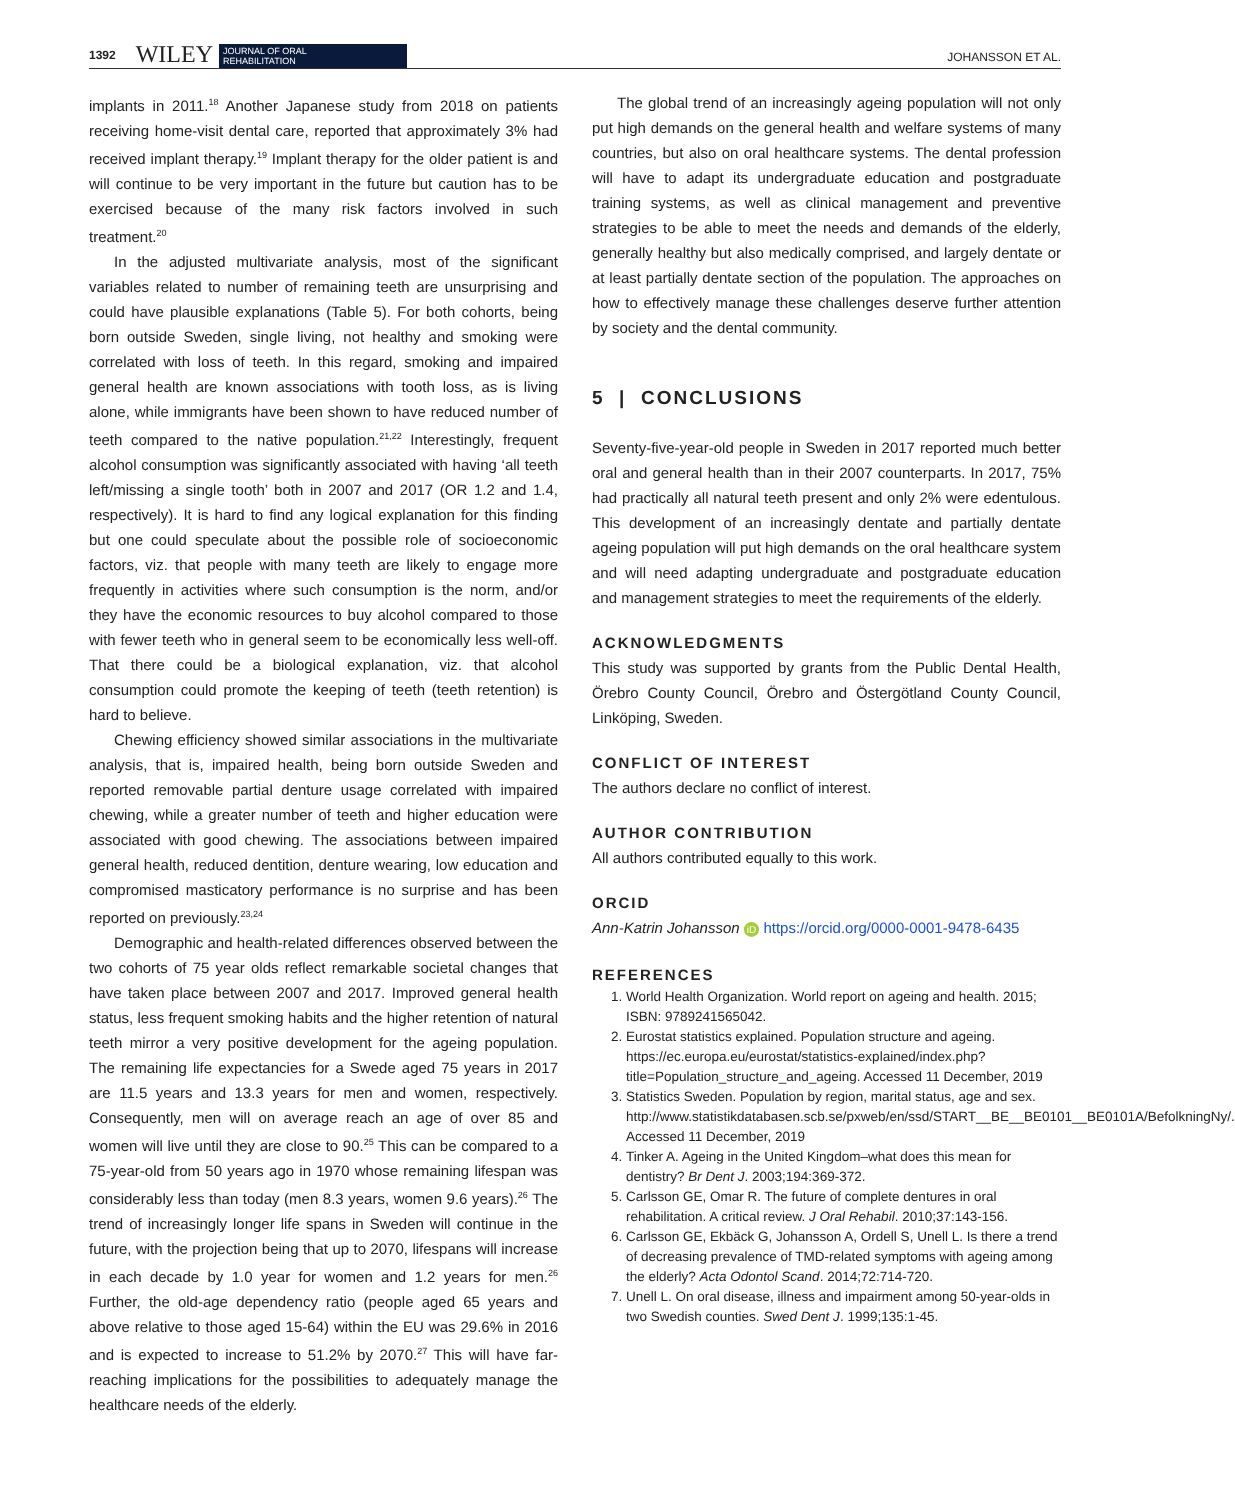1392 WILEY JOURNAL OF ORAL
REHABILITATION JOHANSSON ET AL.
implants in 2011.<sup>18</sup> Another Japanese study from 2018 on patients receiving home-visit dental care, reported that approximately 3% had received implant therapy.<sup>19</sup> Implant therapy for the older patient is and will continue to be very important in the future but caution has to be exercised because of the many risk factors involved in such treatment.<sup>20</sup>
In the adjusted multivariate analysis, most of the significant variables related to number of remaining teeth are unsurprising and could have plausible explanations (Table 5). For both cohorts, being born outside Sweden, single living, not healthy and smoking were correlated with loss of teeth. In this regard, smoking and impaired general health are known associations with tooth loss, as is living alone, while immigrants have been shown to have reduced number of teeth compared to the native population.<sup>21,22</sup> Interestingly, frequent alcohol consumption was significantly associated with having ‘all teeth left/missing a single tooth’ both in 2007 and 2017 (OR 1.2 and 1.4, respectively). It is hard to find any logical explanation for this finding but one could speculate about the possible role of socioeconomic factors, viz. that people with many teeth are likely to engage more frequently in activities where such consumption is the norm, and/or they have the economic resources to buy alcohol compared to those with fewer teeth who in general seem to be economically less well-off. That there could be a biological explanation, viz. that alcohol consumption could promote the keeping of teeth (teeth retention) is hard to believe.
Chewing efficiency showed similar associations in the multivariate analysis, that is, impaired health, being born outside Sweden and reported removable partial denture usage correlated with impaired chewing, while a greater number of teeth and higher education were associated with good chewing. The associations between impaired general health, reduced dentition, denture wearing, low education and compromised masticatory performance is no surprise and has been reported on previously.<sup>23,24</sup>
Demographic and health-related differences observed between the two cohorts of 75 year olds reflect remarkable societal changes that have taken place between 2007 and 2017. Improved general health status, less frequent smoking habits and the higher retention of natural teeth mirror a very positive development for the ageing population. The remaining life expectancies for a Swede aged 75 years in 2017 are 11.5 years and 13.3 years for men and women, respectively. Consequently, men will on average reach an age of over 85 and women will live until they are close to 90.<sup>25</sup> This can be compared to a 75-year-old from 50 years ago in 1970 whose remaining lifespan was considerably less than today (men 8.3 years, women 9.6 years).<sup>26</sup> The trend of increasingly longer life spans in Sweden will continue in the future, with the projection being that up to 2070, lifespans will increase in each decade by 1.0 year for women and 1.2 years for men.<sup>26</sup> Further, the old-age dependency ratio (people aged 65 years and above relative to those aged 15-64) within the EU was 29.6% in 2016 and is expected to increase to 51.2% by 2070.<sup>27</sup> This will have far-reaching implications for the possibilities to adequately manage the healthcare needs of the elderly.
The global trend of an increasingly ageing population will not only put high demands on the general health and welfare systems of many countries, but also on oral healthcare systems. The dental profession will have to adapt its undergraduate education and postgraduate training systems, as well as clinical management and preventive strategies to be able to meet the needs and demands of the elderly, generally healthy but also medically comprised, and largely dentate or at least partially dentate section of the population. The approaches on how to effectively manage these challenges deserve further attention by society and the dental community.
5 | CONCLUSIONS
Seventy-five-year-old people in Sweden in 2017 reported much better oral and general health than in their 2007 counterparts. In 2017, 75% had practically all natural teeth present and only 2% were edentulous. This development of an increasingly dentate and partially dentate ageing population will put high demands on the oral healthcare system and will need adapting undergraduate and postgraduate education and management strategies to meet the requirements of the elderly.
ACKNOWLEDGMENTS
This study was supported by grants from the Public Dental Health, Örebro County Council, Örebro and Östergötland County Council, Linköping, Sweden.
CONFLICT OF INTEREST
The authors declare no conflict of interest.
AUTHOR CONTRIBUTION
All authors contributed equally to this work.
ORCID
Ann-Katrin Johansson iD https://orcid.org/0000-0001-9478-6435
REFERENCES
1. World Health Organization. World report on ageing and health. 2015; ISBN: 9789241565042.
2. Eurostat statistics explained. Population structure and ageing. https://ec.europa.eu/eurostat/statistics-explained/index.php?title=Population_structure_and_ageing. Accessed 11 December, 2019
3. Statistics Sweden. Population by region, marital status, age and sex. http://www.statistikdatabasen.scb.se/pxweb/en/ssd/START__BE__BE0101__BE0101A/BefolkningNy/. Accessed 11 December, 2019
4. Tinker A. Ageing in the United Kingdom–what does this mean for dentistry? Br Dent J. 2003;194:369-372.
5. Carlsson GE, Omar R. The future of complete dentures in oral rehabilitation. A critical review. J Oral Rehabil. 2010;37:143-156.
6. Carlsson GE, Ekbäck G, Johansson A, Ordell S, Unell L. Is there a trend of decreasing prevalence of TMD-related symptoms with ageing among the elderly? Acta Odontol Scand. 2014;72:714-720.
7. Unell L. On oral disease, illness and impairment among 50-year-olds in two Swedish counties. Swed Dent J. 1999;135:1-45.